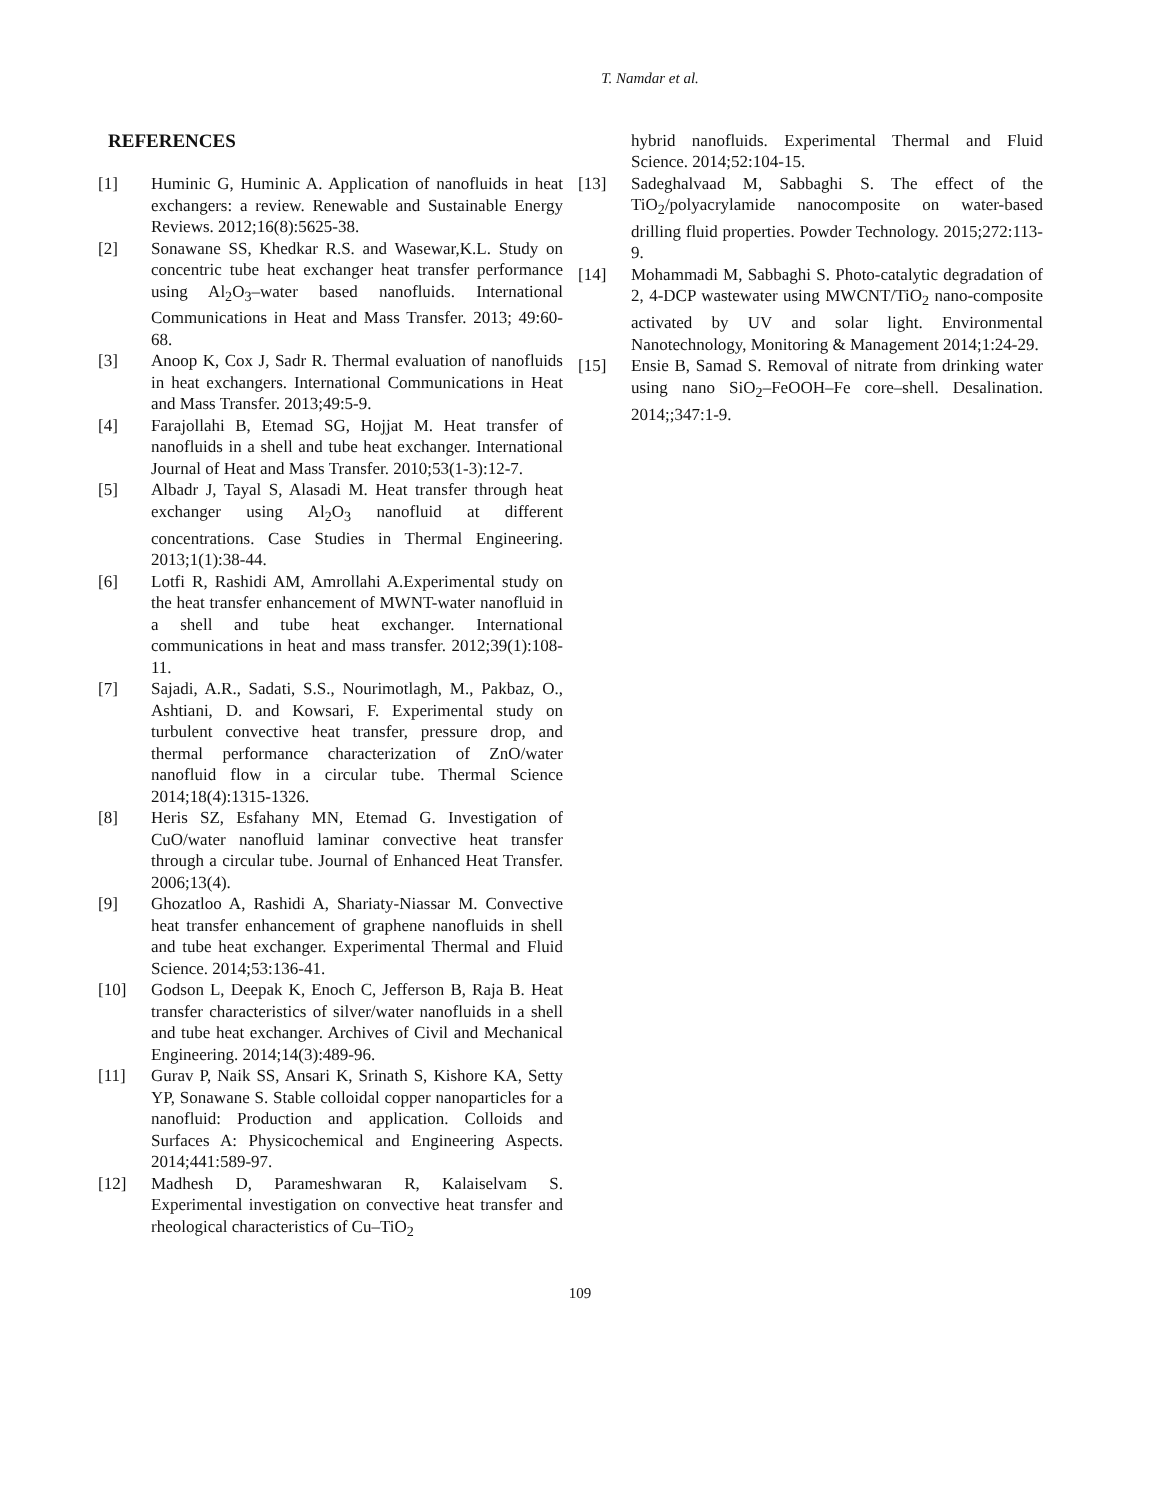T. Namdar et al.
REFERENCES
[1] Huminic G, Huminic A. Application of nanofluids in heat exchangers: a review. Renewable and Sustainable Energy Reviews. 2012;16(8):5625-38.
[2] Sonawane SS, Khedkar R.S. and Wasewar,K.L. Study on concentric tube heat exchanger heat transfer performance using Al<sub>2</sub>O<sub>3</sub>–water based nanofluids. International Communications in Heat and Mass Transfer. 2013; 49:60-68.
[3] Anoop K, Cox J, Sadr R. Thermal evaluation of nanofluids in heat exchangers. International Communications in Heat and Mass Transfer. 2013;49:5-9.
[4] Farajollahi B, Etemad SG, Hojjat M. Heat transfer of nanofluids in a shell and tube heat exchanger. International Journal of Heat and Mass Transfer. 2010;53(1-3):12-7.
[5] Albadr J, Tayal S, Alasadi M. Heat transfer through heat exchanger using Al<sub>2</sub>O<sub>3</sub> nanofluid at different concentrations. Case Studies in Thermal Engineering. 2013;1(1):38-44.
[6] Lotfi R, Rashidi AM, Amrollahi A.Experimental study on the heat transfer enhancement of MWNT-water nanofluid in a shell and tube heat exchanger. International communications in heat and mass transfer. 2012;39(1):108-11.
[7] Sajadi, A.R., Sadati, S.S., Nourimotlagh, M., Pakbaz, O., Ashtiani, D. and Kowsari, F. Experimental study on turbulent convective heat transfer, pressure drop, and thermal performance characterization of ZnO/water nanofluid flow in a circular tube. Thermal Science 2014;18(4):1315-1326.
[8] Heris SZ, Esfahany MN, Etemad G. Investigation of CuO/water nanofluid laminar convective heat transfer through a circular tube. Journal of Enhanced Heat Transfer. 2006;13(4).
[9] Ghozatloo A, Rashidi A, Shariaty-Niassar M. Convective heat transfer enhancement of graphene nanofluids in shell and tube heat exchanger. Experimental Thermal and Fluid Science. 2014;53:136-41.
[10] Godson L, Deepak K, Enoch C, Jefferson B, Raja B. Heat transfer characteristics of silver/water nanofluids in a shell and tube heat exchanger. Archives of Civil and Mechanical Engineering. 2014;14(3):489-96.
[11] Gurav P, Naik SS, Ansari K, Srinath S, Kishore KA, Setty YP, Sonawane S. Stable colloidal copper nanoparticles for a nanofluid: Production and application. Colloids and Surfaces A: Physicochemical and Engineering Aspects. 2014;441:589-97.
[12] Madhesh D, Parameshwaran R, Kalaiselvam S. Experimental investigation on convective heat transfer and rheological characteristics of Cu–TiO<sub>2</sub>
hybrid nanofluids. Experimental Thermal and Fluid Science. 2014;52:104-15.
[13] Sadeghalvaad M, Sabbaghi S. The effect of the TiO<sub>2</sub>/polyacrylamide nanocomposite on water-based drilling fluid properties. Powder Technology. 2015;272:113-9.
[14] Mohammadi M, Sabbaghi S. Photo-catalytic degradation of 2, 4-DCP wastewater using MWCNT/TiO<sub>2</sub> nano-composite activated by UV and solar light. Environmental Nanotechnology, Monitoring & Management 2014;1:24-29.
[15] Ensie B, Samad S. Removal of nitrate from drinking water using nano SiO<sub>2</sub>–FeOOH–Fe core–shell. Desalination. 2014;;347:1-9.
109